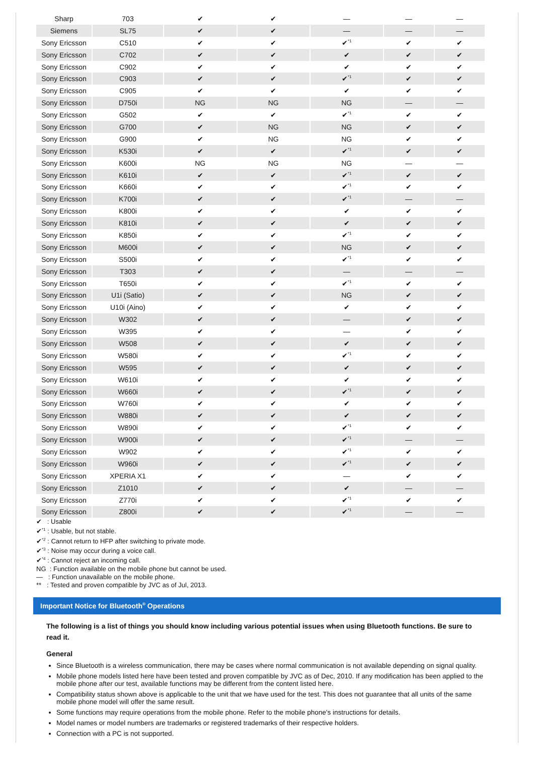| Sharp | 703 | ✔ | ✔ | — | — | — |
| Siemens | SL75 | ✔ | ✔ | — | — | — |
| Sony Ericsson | C510 | ✔ | ✔ | ✔<sup>*1</sup> | ✔ | ✔ |
| Sony Ericsson | C702 | ✔ | ✔ | ✔ | ✔ | ✔ |
| Sony Ericsson | C902 | ✔ | ✔ | ✔ | ✔ | ✔ |
| Sony Ericsson | C903 | ✔ | ✔ | ✔<sup>*1</sup> | ✔ | ✔ |
| Sony Ericsson | C905 | ✔ | ✔ | ✔ | ✔ | ✔ |
| Sony Ericsson | D750i | NG | NG | NG | — | — |
| Sony Ericsson | G502 | ✔ | ✔ | ✔<sup>*1</sup> | ✔ | ✔ |
| Sony Ericsson | G700 | ✔ | NG | NG | ✔ | ✔ |
| Sony Ericsson | G900 | ✔ | NG | NG | ✔ | ✔ |
| Sony Ericsson | K530i | ✔ | ✔ | ✔<sup>*1</sup> | ✔ | ✔ |
| Sony Ericsson | K600i | NG | NG | NG | — | — |
| Sony Ericsson | K610i | ✔ | ✔ | ✔<sup>*1</sup> | ✔ | ✔ |
| Sony Ericsson | K660i | ✔ | ✔ | ✔<sup>*1</sup> | ✔ | ✔ |
| Sony Ericsson | K700i | ✔ | ✔ | ✔<sup>*1</sup> | — | — |
| Sony Ericsson | K800i | ✔ | ✔ | ✔ | ✔ | ✔ |
| Sony Ericsson | K810i | ✔ | ✔ | ✔ | ✔ | ✔ |
| Sony Ericsson | K850i | ✔ | ✔ | ✔<sup>*1</sup> | ✔ | ✔ |
| Sony Ericsson | M600i | ✔ | ✔ | NG | ✔ | ✔ |
| Sony Ericsson | S500i | ✔ | ✔ | ✔<sup>*1</sup> | ✔ | ✔ |
| Sony Ericsson | T303 | ✔ | ✔ | — | — | — |
| Sony Ericsson | T650i | ✔ | ✔ | ✔<sup>*1</sup> | ✔ | ✔ |
| Sony Ericsson | U1i (Satio) | ✔ | ✔ | NG | ✔ | ✔ |
| Sony Ericsson | U10i (Aino) | ✔ | ✔ | ✔ | ✔ | ✔ |
| Sony Ericsson | W302 | ✔ | ✔ | — | ✔ | ✔ |
| Sony Ericsson | W395 | ✔ | ✔ | — | ✔ | ✔ |
| Sony Ericsson | W508 | ✔ | ✔ | ✔ | ✔ | ✔ |
| Sony Ericsson | W580i | ✔ | ✔ | ✔<sup>*1</sup> | ✔ | ✔ |
| Sony Ericsson | W595 | ✔ | ✔ | ✔ | ✔ | ✔ |
| Sony Ericsson | W610i | ✔ | ✔ | ✔ | ✔ | ✔ |
| Sony Ericsson | W660i | ✔ | ✔ | ✔<sup>*1</sup> | ✔ | ✔ |
| Sony Ericsson | W760i | ✔ | ✔ | ✔ | ✔ | ✔ |
| Sony Ericsson | W880i | ✔ | ✔ | ✔ | ✔ | ✔ |
| Sony Ericsson | W890i | ✔ | ✔ | ✔<sup>*1</sup> | ✔ | ✔ |
| Sony Ericsson | W900i | ✔ | ✔ | ✔<sup>*1</sup> | — | — |
| Sony Ericsson | W902 | ✔ | ✔ | ✔<sup>*1</sup> | ✔ | ✔ |
| Sony Ericsson | W960i | ✔ | ✔ | ✔<sup>*1</sup> | ✔ | ✔ |
| Sony Ericsson | XPERIA X1 | ✔ | ✔ | — | ✔ | ✔ |
| Sony Ericsson | Z1010 | ✔ | ✔ | ✔ | — | — |
| Sony Ericsson | Z770i | ✔ | ✔ | ✔<sup>*1</sup> | ✔ | ✔ |
| Sony Ericsson | Z800i | ✔ | ✔ | ✔<sup>*1</sup> | — | — |
✔ : Usable
✔<sup>*1</sup> : Usable, but not stable.
✔<sup>*2</sup> : Cannot return to HFP after switching to private mode.
✔<sup>*3</sup> : Noise may occur during a voice call.
✔<sup>*4</sup> : Cannot reject an incoming call.
NG : Function available on the mobile phone but cannot be used.
— : Function unavailable on the mobile phone.
** : Tested and proven compatible by JVC as of Jul, 2013.
Important Notice for Bluetooth<sup>®</sup> Operations
The following is a list of things you should know including various potential issues when using Bluetooth functions. Be sure to read it.
General
Since Bluetooth is a wireless communication, there may be cases where normal communication is not available depending on signal quality.
Mobile phone models listed here have been tested and proven compatible by JVC as of Dec, 2010. If any modification has been applied to the mobile phone after our test, available functions may be different from the content listed here.
Compatibility status shown above is applicable to the unit that we have used for the test. This does not guarantee that all units of the same mobile phone model will offer the same result.
Some functions may require operations from the mobile phone. Refer to the mobile phone's instructions for details.
Model names or model numbers are trademarks or registered trademarks of their respective holders.
Connection with a PC is not supported.